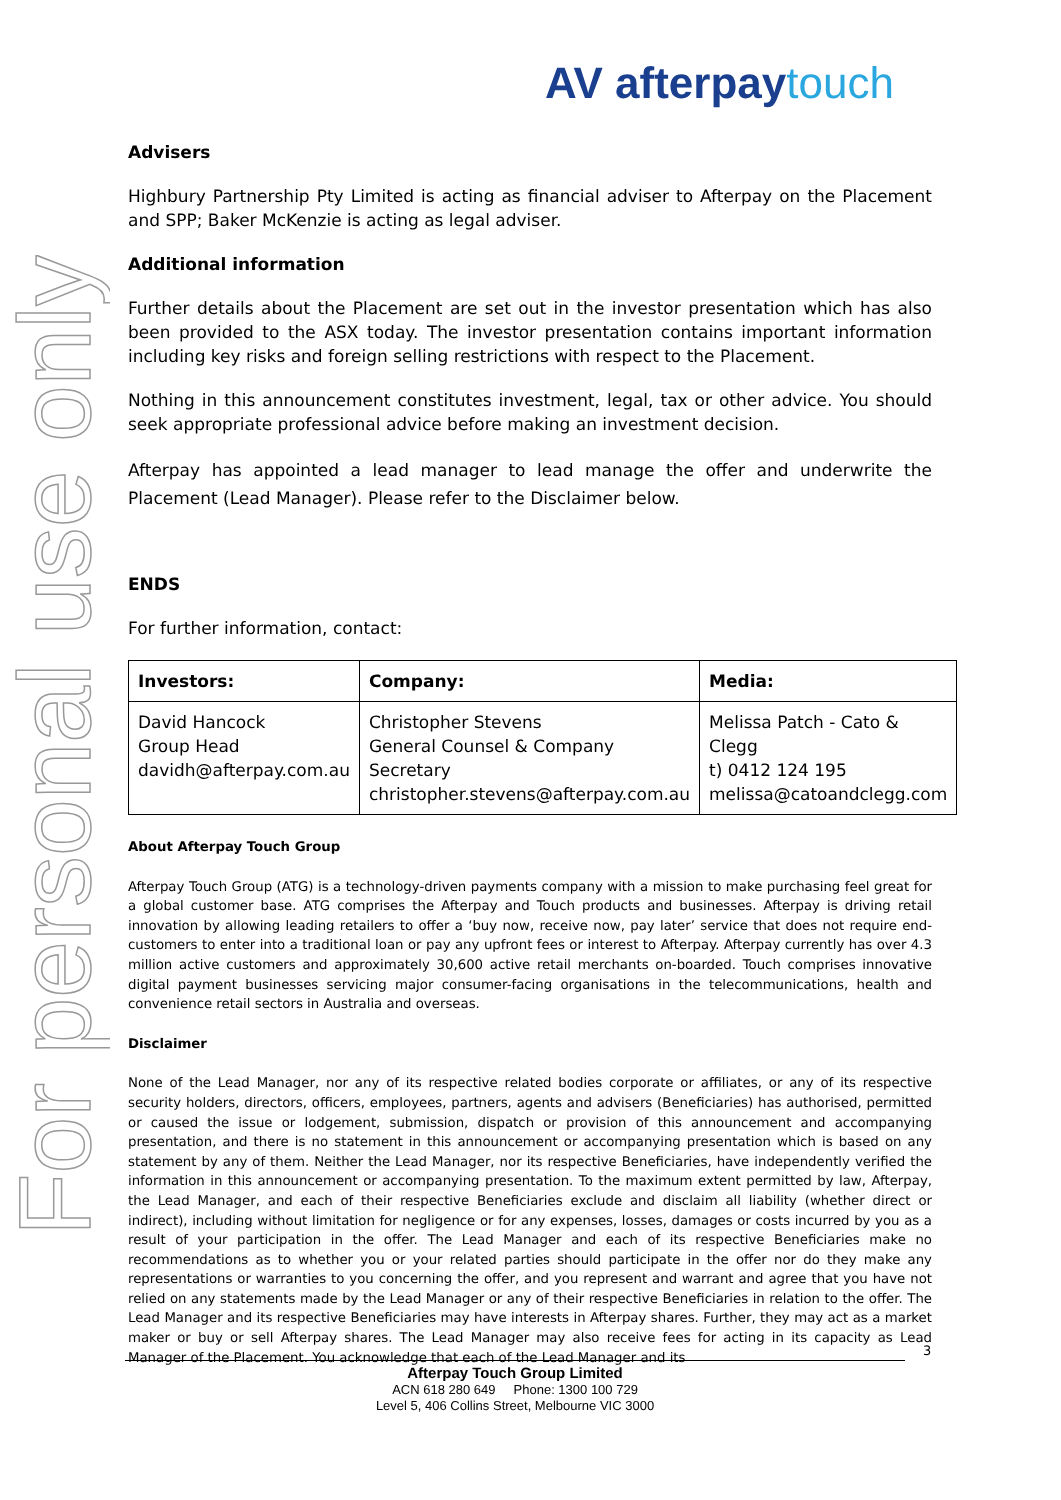For personal use only
AV afterpaytouch
Advisers
Highbury Partnership Pty Limited is acting as financial adviser to Afterpay on the Placement and SPP; Baker McKenzie is acting as legal adviser.
Additional information
Further details about the Placement are set out in the investor presentation which has also been provided to the ASX today. The investor presentation contains important information including key risks and foreign selling restrictions with respect to the Placement.
Nothing in this announcement constitutes investment, legal, tax or other advice. You should seek appropriate professional advice before making an investment decision.
Afterpay has appointed a lead manager to lead manage the offer and underwrite the Placement (Lead Manager). Please refer to the Disclaimer below.
ENDS
For further information, contact:
| Investors: | Company: | Media: |
| --- | --- | --- |
| David Hancock Group Head davidh@afterpay.com.au | Christopher Stevens General Counsel & Company Secretary christopher.stevens@afterpay.com.au | Melissa Patch - Cato & Clegg t) 0412 124 195 melissa@catoandclegg.com |
About Afterpay Touch Group
Afterpay Touch Group (ATG) is a technology-driven payments company with a mission to make purchasing feel great for a global customer base. ATG comprises the Afterpay and Touch products and businesses. Afterpay is driving retail innovation by allowing leading retailers to offer a ‘buy now, receive now, pay later’ service that does not require end-customers to enter into a traditional loan or pay any upfront fees or interest to Afterpay. Afterpay currently has over 4.3 million active customers and approximately 30,600 active retail merchants on-boarded. Touch comprises innovative digital payment businesses servicing major consumer-facing organisations in the telecommunications, health and convenience retail sectors in Australia and overseas.
Disclaimer
None of the Lead Manager, nor any of its respective related bodies corporate or affiliates, or any of its respective security holders, directors, officers, employees, partners, agents and advisers (Beneficiaries) has authorised, permitted or caused the issue or lodgement, submission, dispatch or provision of this announcement and accompanying presentation, and there is no statement in this announcement or accompanying presentation which is based on any statement by any of them. Neither the Lead Manager, nor its respective Beneficiaries, have independently verified the information in this announcement or accompanying presentation. To the maximum extent permitted by law, Afterpay, the Lead Manager, and each of their respective Beneficiaries exclude and disclaim all liability (whether direct or indirect), including without limitation for negligence or for any expenses, losses, damages or costs incurred by you as a result of your participation in the offer. The Lead Manager and each of its respective Beneficiaries make no recommendations as to whether you or your related parties should participate in the offer nor do they make any representations or warranties to you concerning the offer, and you represent and warrant and agree that you have not relied on any statements made by the Lead Manager or any of their respective Beneficiaries in relation to the offer. The Lead Manager and its respective Beneficiaries may have interests in Afterpay shares. Further, they may act as a market maker or buy or sell Afterpay shares. The Lead Manager may also receive fees for acting in its capacity as Lead Manager of the Placement. You acknowledge that each of the Lead Manager and its
3
Afterpay Touch Group Limited
ACN 618 280 649 Phone: 1300 100 729
Level 5, 406 Collins Street, Melbourne VIC 3000